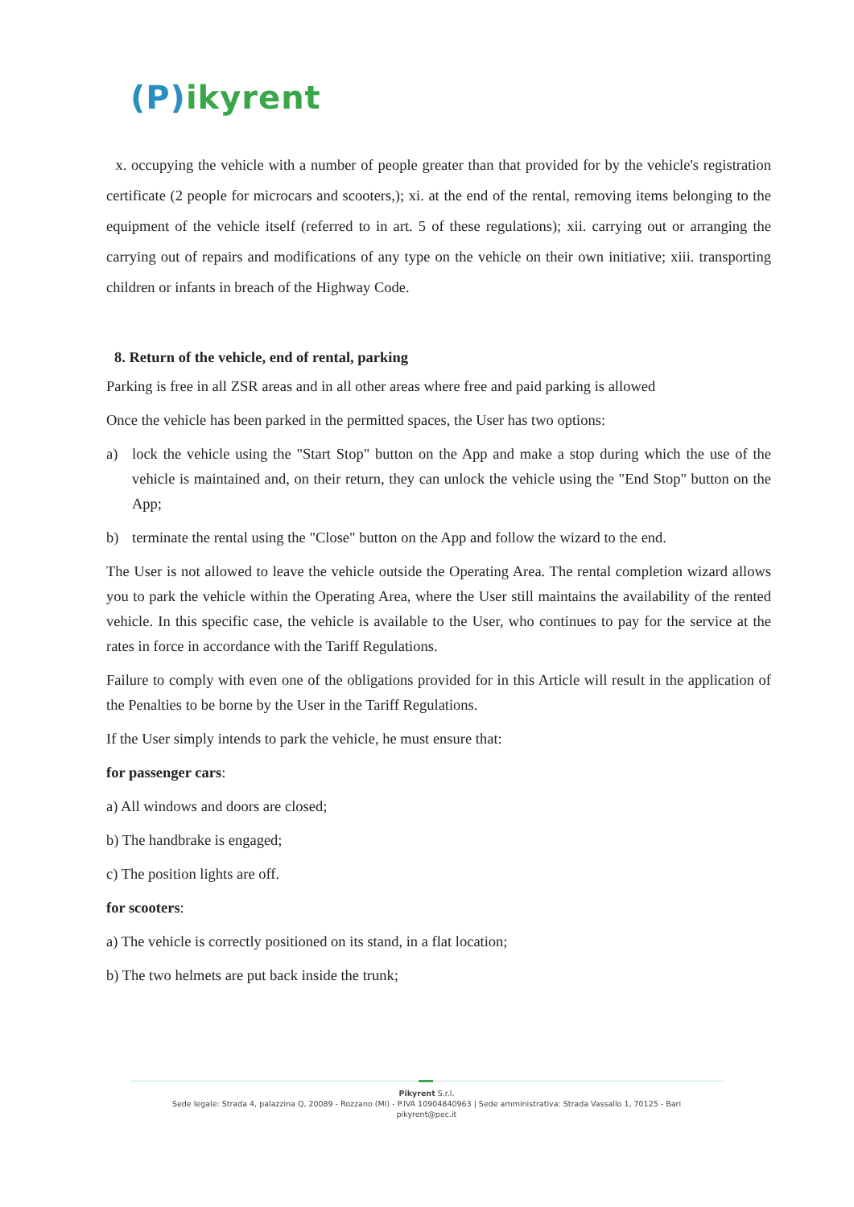(P)ikyrent
x. occupying the vehicle with a number of people greater than that provided for by the vehicle's registration certificate (2 people for microcars and scooters,); xi. at the end of the rental, removing items belonging to the equipment of the vehicle itself (referred to in art. 5 of these regulations); xii. carrying out or arranging the carrying out of repairs and modifications of any type on the vehicle on their own initiative; xiii. transporting children or infants in breach of the Highway Code.
8. Return of the vehicle, end of rental, parking
Parking is free in all ZSR areas and in all other areas where free and paid parking is allowed
Once the vehicle has been parked in the permitted spaces, the User has two options:
a) lock the vehicle using the "Start Stop" button on the App and make a stop during which the use of the vehicle is maintained and, on their return, they can unlock the vehicle using the "End Stop" button on the App;
b) terminate the rental using the "Close" button on the App and follow the wizard to the end.
The User is not allowed to leave the vehicle outside the Operating Area. The rental completion wizard allows you to park the vehicle within the Operating Area, where the User still maintains the availability of the rented vehicle. In this specific case, the vehicle is available to the User, who continues to pay for the service at the rates in force in accordance with the Tariff Regulations.
Failure to comply with even one of the obligations provided for in this Article will result in the application of the Penalties to be borne by the User in the Tariff Regulations.
If the User simply intends to park the vehicle, he must ensure that:
for passenger cars:
a) All windows and doors are closed;
b) The handbrake is engaged;
c) The position lights are off.
for scooters:
a) The vehicle is correctly positioned on its stand, in a flat location;
b) The two helmets are put back inside the trunk;
Pikyrent S.r.l.
Sede legale: Strada 4, palazzina Q, 20089 - Rozzano (MI) - P.IVA 10904840963 | Sede amministrativa: Strada Vassallo 1, 70125 - Bari
pikyrent@pec.it